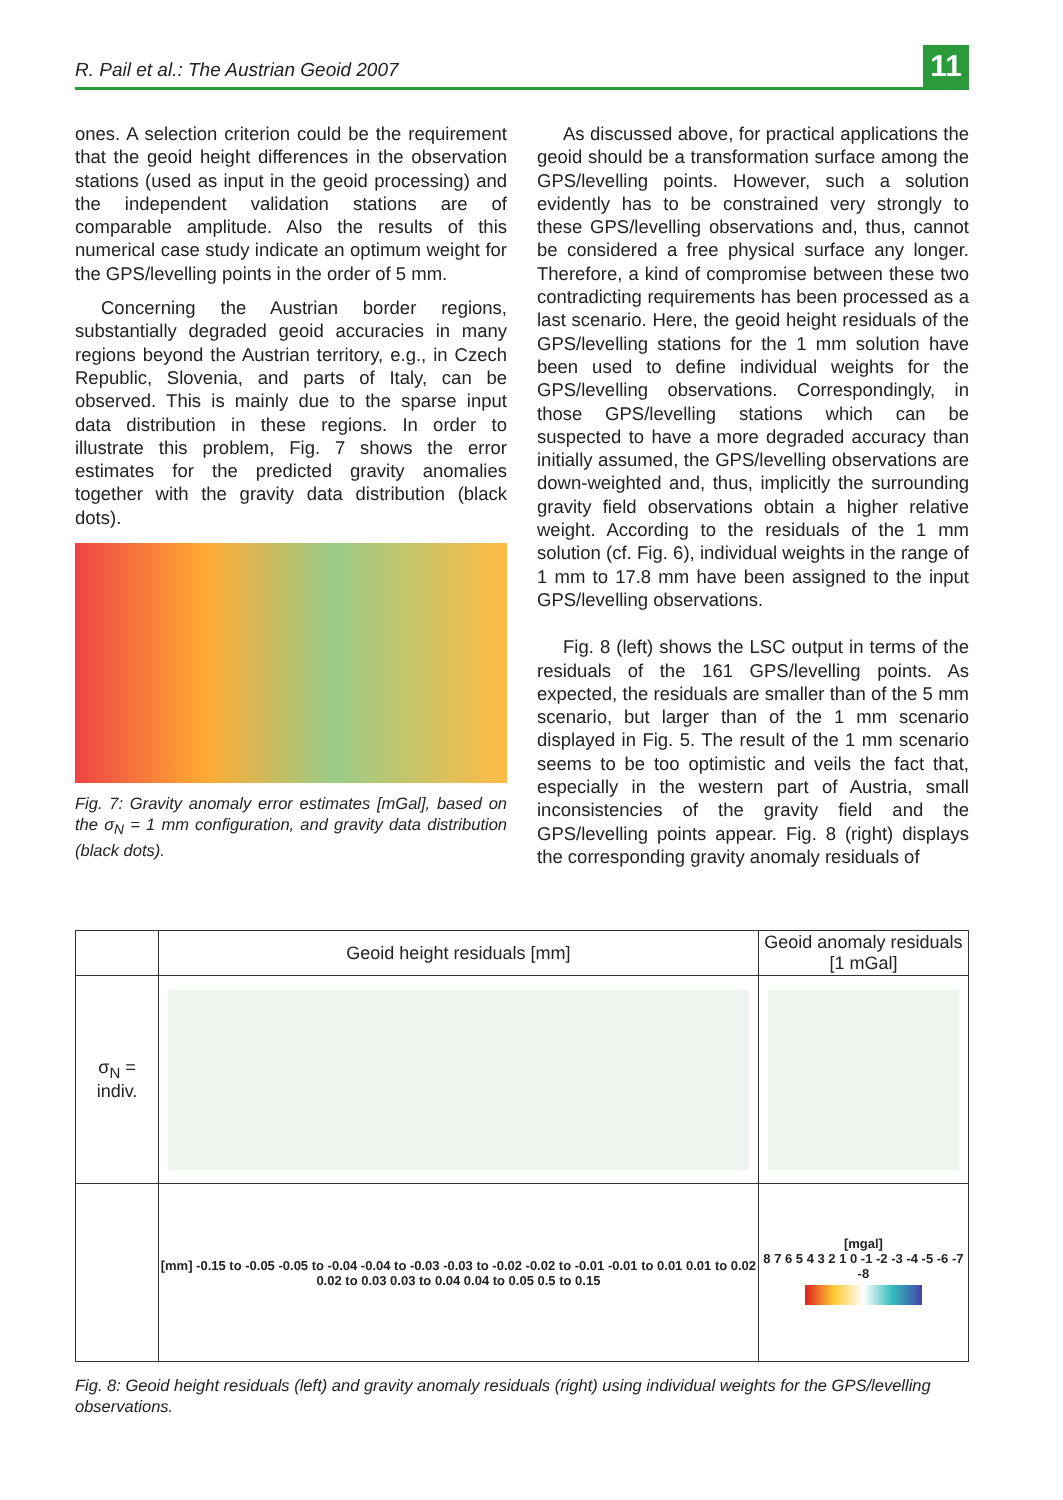R. Pail et al.: The Austrian Geoid 2007
11
ones. A selection criterion could be the requirement that the geoid height differences in the observation stations (used as input in the geoid processing) and the independent validation stations are of comparable amplitude. Also the results of this numerical case study indicate an optimum weight for the GPS/levelling points in the order of 5 mm.
Concerning the Austrian border regions, substantially degraded geoid accuracies in many regions beyond the Austrian territory, e.g., in Czech Republic, Slovenia, and parts of Italy, can be observed. This is mainly due to the sparse input data distribution in these regions. In order to illustrate this problem, Fig. 7 shows the error estimates for the predicted gravity anomalies together with the gravity data distribution (black dots).
Fig. 7: Gravity anomaly error estimates [mGal], based on the σ<sub>N</sub> = 1 mm configuration, and gravity data distribution (black dots).
As discussed above, for practical applications the geoid should be a transformation surface among the GPS/levelling points. However, such a solution evidently has to be constrained very strongly to these GPS/levelling observations and, thus, cannot be considered a free physical surface any longer. Therefore, a kind of compromise between these two contradicting requirements has been processed as a last scenario. Here, the geoid height residuals of the GPS/levelling stations for the 1 mm solution have been used to define individual weights for the GPS/levelling observations. Correspondingly, in those GPS/levelling stations which can be suspected to have a more degraded accuracy than initially assumed, the GPS/levelling observations are down-weighted and, thus, implicitly the surrounding gravity field observations obtain a higher relative weight. According to the residuals of the 1 mm solution (cf. Fig. 6), individual weights in the range of 1 mm to 17.8 mm have been assigned to the input GPS/levelling observations.
Fig. 8 (left) shows the LSC output in terms of the residuals of the 161 GPS/levelling points. As expected, the residuals are smaller than of the 5 mm scenario, but larger than of the 1 mm scenario displayed in Fig. 5. The result of the 1 mm scenario seems to be too optimistic and veils the fact that, especially in the western part of Austria, small inconsistencies of the gravity field and the GPS/levelling points appear. Fig. 8 (right) displays the corresponding gravity anomaly residuals of
| | Geoid height residuals [mm] | Geoid anomaly residuals [1 mGal] |
| --- | --- | --- |
| σ<sub>N</sub> = indiv. | | |
| | [mm] -0.15 to -0.05 -0.05 to -0.04 -0.04 to -0.03 -0.03 to -0.02 -0.02 to -0.01 -0.01 to 0.01 0.01 to 0.02 0.02 to 0.03 0.03 to 0.04 0.04 to 0.05 0.5 to 0.15 | [mgal] 8 7 6 5 4 3 2 1 0 -1 -2 -3 -4 -5 -6 -7 -8 |
Fig. 8: Geoid height residuals (left) and gravity anomaly residuals (right) using individual weights for the GPS/levelling observations.